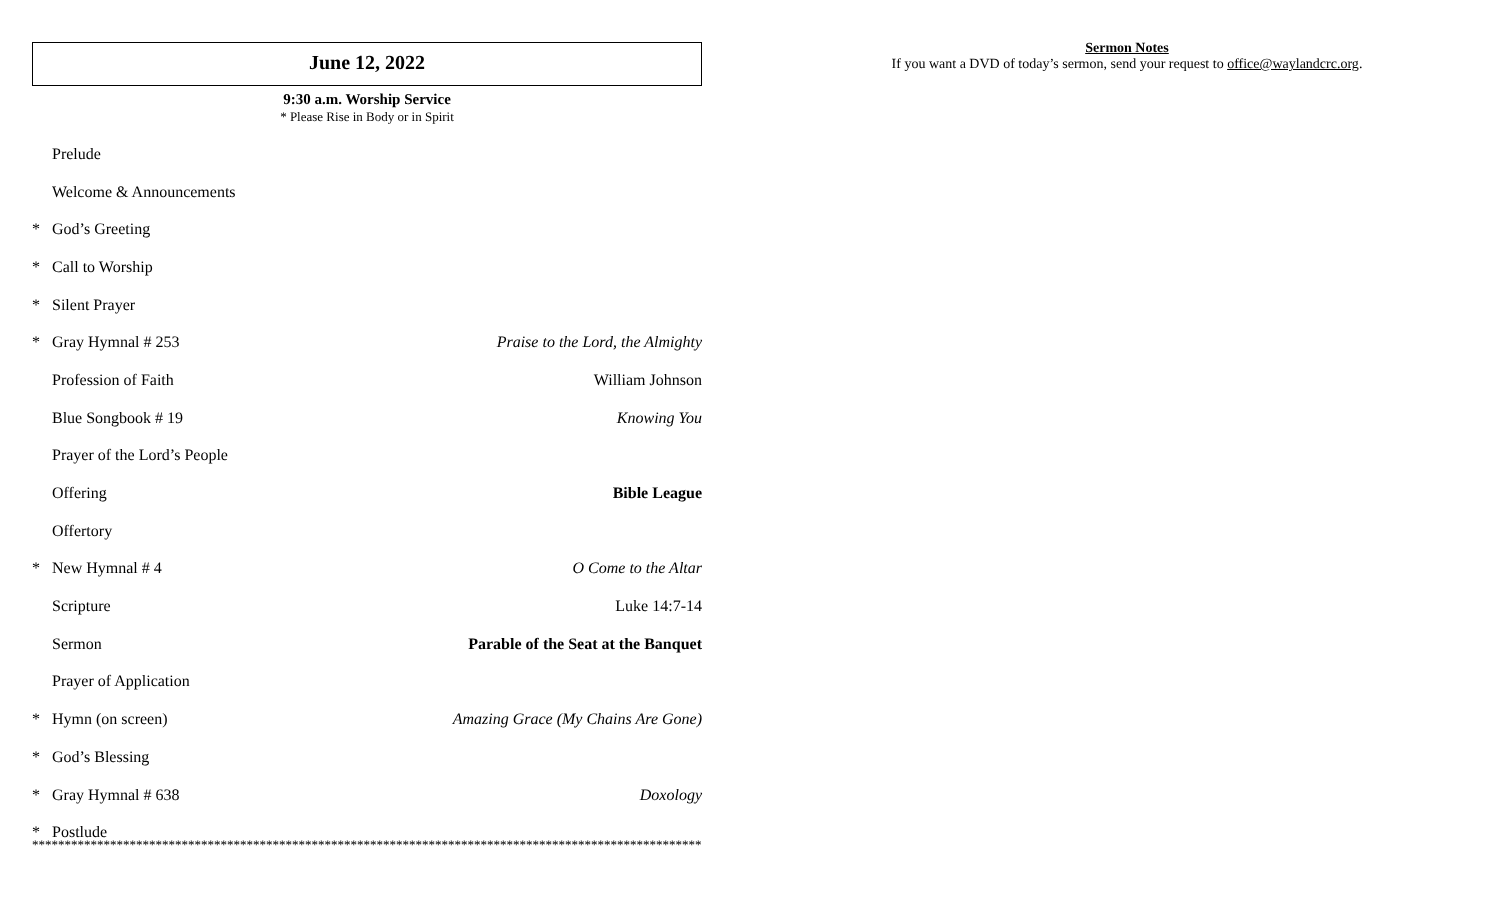June 12, 2022
9:30 a.m. Worship Service
* Please Rise in Body or in Spirit
Prelude
Welcome & Announcements
* God’s Greeting
* Call to Worship
* Silent Prayer
* Gray Hymnal # 253 Praise to the Lord, the Almighty
Profession of Faith William Johnson
Blue Songbook # 19 Knowing You
Prayer of the Lord’s People
Offering Bible League
Offertory
* New Hymnal # 4 O Come to the Altar
Scripture Luke 14:7-14
Sermon Parable of the Seat at the Banquet
Prayer of Application
* Hymn (on screen) Amazing Grace (My Chains Are Gone)
* God’s Blessing
* Gray Hymnal # 638 Doxology
* Postlude
*******************************************************************************************************
Sermon Notes
If you want a DVD of today’s sermon, send your request to office@waylandcrc.org.